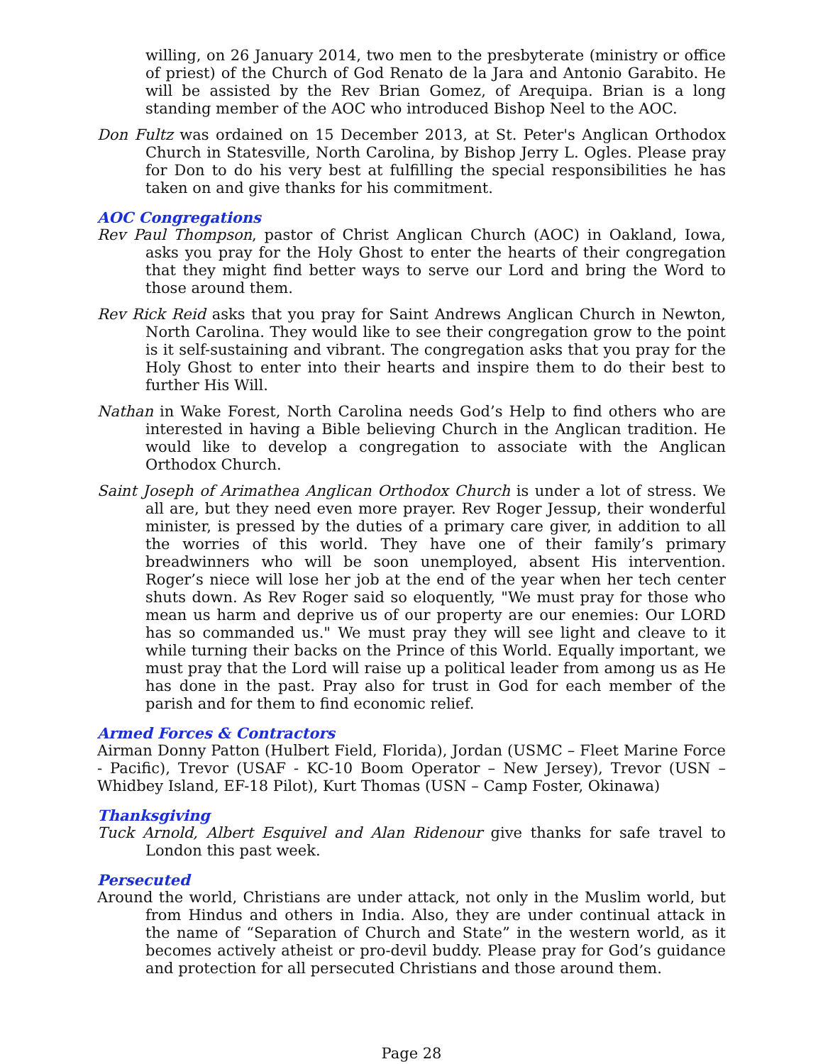willing, on 26 January 2014, two men to the presbyterate (ministry or office of priest) of the Church of God Renato de la Jara and Antonio Garabito. He will be assisted by the Rev Brian Gomez, of Arequipa. Brian is a long standing member of the AOC who introduced Bishop Neel to the AOC.
Don Fultz was ordained on 15 December 2013, at St. Peter's Anglican Orthodox Church in Statesville, North Carolina, by Bishop Jerry L. Ogles. Please pray for Don to do his very best at fulfilling the special responsibilities he has taken on and give thanks for his commitment.
AOC Congregations
Rev Paul Thompson, pastor of Christ Anglican Church (AOC) in Oakland, Iowa, asks you pray for the Holy Ghost to enter the hearts of their congregation that they might find better ways to serve our Lord and bring the Word to those around them.
Rev Rick Reid asks that you pray for Saint Andrews Anglican Church in Newton, North Carolina. They would like to see their congregation grow to the point is it self-sustaining and vibrant. The congregation asks that you pray for the Holy Ghost to enter into their hearts and inspire them to do their best to further His Will.
Nathan in Wake Forest, North Carolina needs God’s Help to find others who are interested in having a Bible believing Church in the Anglican tradition. He would like to develop a congregation to associate with the Anglican Orthodox Church.
Saint Joseph of Arimathea Anglican Orthodox Church is under a lot of stress. We all are, but they need even more prayer. Rev Roger Jessup, their wonderful minister, is pressed by the duties of a primary care giver, in addition to all the worries of this world. They have one of their family’s primary breadwinners who will be soon unemployed, absent His intervention. Roger’s niece will lose her job at the end of the year when her tech center shuts down. As Rev Roger said so eloquently, "We must pray for those who mean us harm and deprive us of our property are our enemies: Our LORD has so commanded us." We must pray they will see light and cleave to it while turning their backs on the Prince of this World. Equally important, we must pray that the Lord will raise up a political leader from among us as He has done in the past. Pray also for trust in God for each member of the parish and for them to find economic relief.
Armed Forces & Contractors
Airman Donny Patton (Hulbert Field, Florida), Jordan (USMC – Fleet Marine Force - Pacific), Trevor (USAF - KC-10 Boom Operator – New Jersey), Trevor (USN – Whidbey Island, EF-18 Pilot), Kurt Thomas (USN – Camp Foster, Okinawa)
Thanksgiving
Tuck Arnold, Albert Esquivel and Alan Ridenour give thanks for safe travel to London this past week.
Persecuted
Around the world, Christians are under attack, not only in the Muslim world, but from Hindus and others in India. Also, they are under continual attack in the name of “Separation of Church and State” in the western world, as it becomes actively atheist or pro-devil buddy. Please pray for God’s guidance and protection for all persecuted Christians and those around them.
Page 28